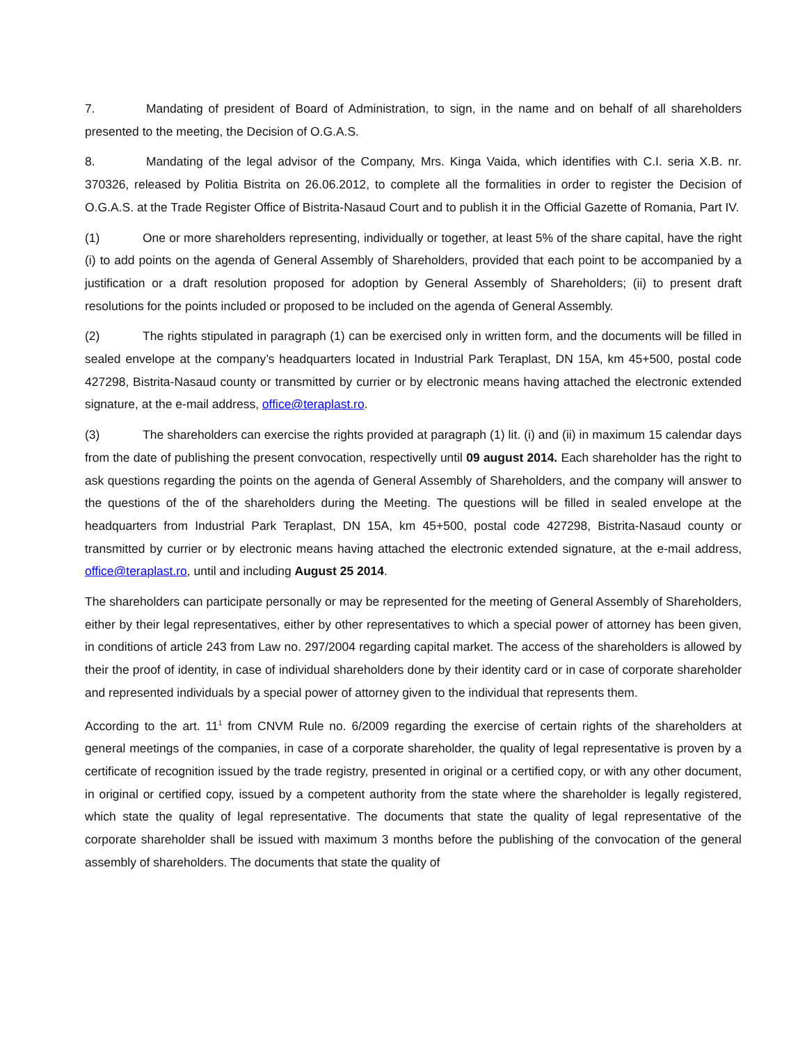7. Mandating of president of Board of Administration, to sign, in the name and on behalf of all shareholders presented to the meeting, the Decision of O.G.A.S.
8. Mandating of the legal advisor of the Company, Mrs. Kinga Vaida, which identifies with C.I. seria X.B. nr. 370326, released by Politia Bistrita on 26.06.2012, to complete all the formalities in order to register the Decision of O.G.A.S. at the Trade Register Office of Bistrita-Nasaud Court and to publish it in the Official Gazette of Romania, Part IV.
(1) One or more shareholders representing, individually or together, at least 5% of the share capital, have the right (i) to add points on the agenda of General Assembly of Shareholders, provided that each point to be accompanied by a justification or a draft resolution proposed for adoption by General Assembly of Shareholders; (ii) to present draft resolutions for the points included or proposed to be included on the agenda of General Assembly.
(2) The rights stipulated in paragraph (1) can be exercised only in written form, and the documents will be filled in sealed envelope at the company’s headquarters located in Industrial Park Teraplast, DN 15A, km 45+500, postal code 427298, Bistrita-Nasaud county or transmitted by currier or by electronic means having attached the electronic extended signature, at the e-mail address, office@teraplast.ro.
(3) The shareholders can exercise the rights provided at paragraph (1) lit. (i) and (ii) in maximum 15 calendar days from the date of publishing the present convocation, respectivelly until 09 august 2014. Each shareholder has the right to ask questions regarding the points on the agenda of General Assembly of Shareholders, and the company will answer to the questions of the of the shareholders during the Meeting. The questions will be filled in sealed envelope at the headquarters from Industrial Park Teraplast, DN 15A, km 45+500, postal code 427298, Bistrita-Nasaud county or transmitted by currier or by electronic means having attached the electronic extended signature, at the e-mail address, office@teraplast.ro, until and including August 25 2014.
The shareholders can participate personally or may be represented for the meeting of General Assembly of Shareholders, either by their legal representatives, either by other representatives to which a special power of attorney has been given, in conditions of article 243 from Law no. 297/2004 regarding capital market. The access of the shareholders is allowed by their the proof of identity, in case of individual shareholders done by their identity card or in case of corporate shareholder and represented individuals by a special power of attorney given to the individual that represents them.
According to the art. 11<sup>1</sup> from CNVM Rule no. 6/2009 regarding the exercise of certain rights of the shareholders at general meetings of the companies, in case of a corporate shareholder, the quality of legal representative is proven by a certificate of recognition issued by the trade registry, presented in original or a certified copy, or with any other document, in original or certified copy, issued by a competent authority from the state where the shareholder is legally registered, which state the quality of legal representative. The documents that state the quality of legal representative of the corporate shareholder shall be issued with maximum 3 months before the publishing of the convocation of the general assembly of shareholders. The documents that state the quality of